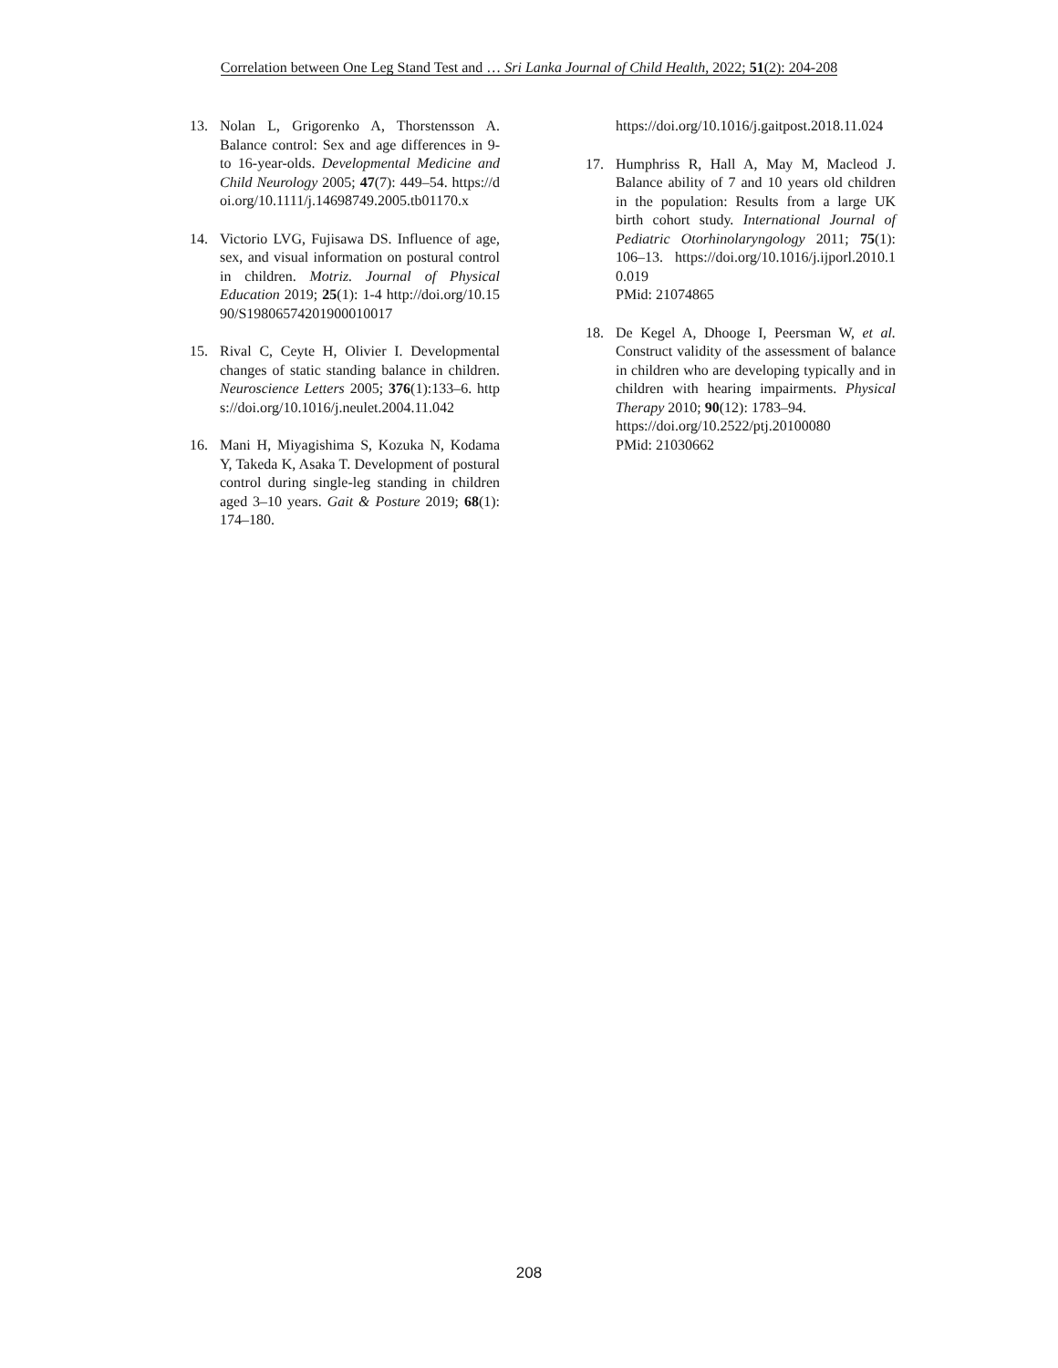Correlation between One Leg Stand Test and … Sri Lanka Journal of Child Health, 2022; 51(2): 204-208
13. Nolan L, Grigorenko A, Thorstensson A. Balance control: Sex and age differences in 9- to 16-year-olds. Developmental Medicine and Child Neurology 2005; 47(7): 449–54. https://doi.org/10.1111/j.14698749.2005.tb01170.x
14. Victorio LVG, Fujisawa DS. Influence of age, sex, and visual information on postural control in children. Motriz. Journal of Physical Education 2019; 25(1): 1-4 http://doi.org/10.1590/S19806574201900010017
15. Rival C, Ceyte H, Olivier I. Developmental changes of static standing balance in children. Neuroscience Letters 2005; 376(1):133–6. https://doi.org/10.1016/j.neulet.2004.11.042
16. Mani H, Miyagishima S, Kozuka N, Kodama Y, Takeda K, Asaka T. Development of postural control during single-leg standing in children aged 3–10 years. Gait & Posture 2019; 68(1): 174–180.
https://doi.org/10.1016/j.gaitpost.2018.11.024
17. Humphriss R, Hall A, May M, Macleod J. Balance ability of 7 and 10 years old children in the population: Results from a large UK birth cohort study. International Journal of Pediatric Otorhinolaryngology 2011; 75(1): 106–13. https://doi.org/10.1016/j.ijporl.2010.10.019
PMid: 21074865
18. De Kegel A, Dhooge I, Peersman W, et al. Construct validity of the assessment of balance in children who are developing typically and in children with hearing impairments. Physical Therapy 2010; 90(12): 1783–94.
https://doi.org/10.2522/ptj.20100080
PMid: 21030662
208